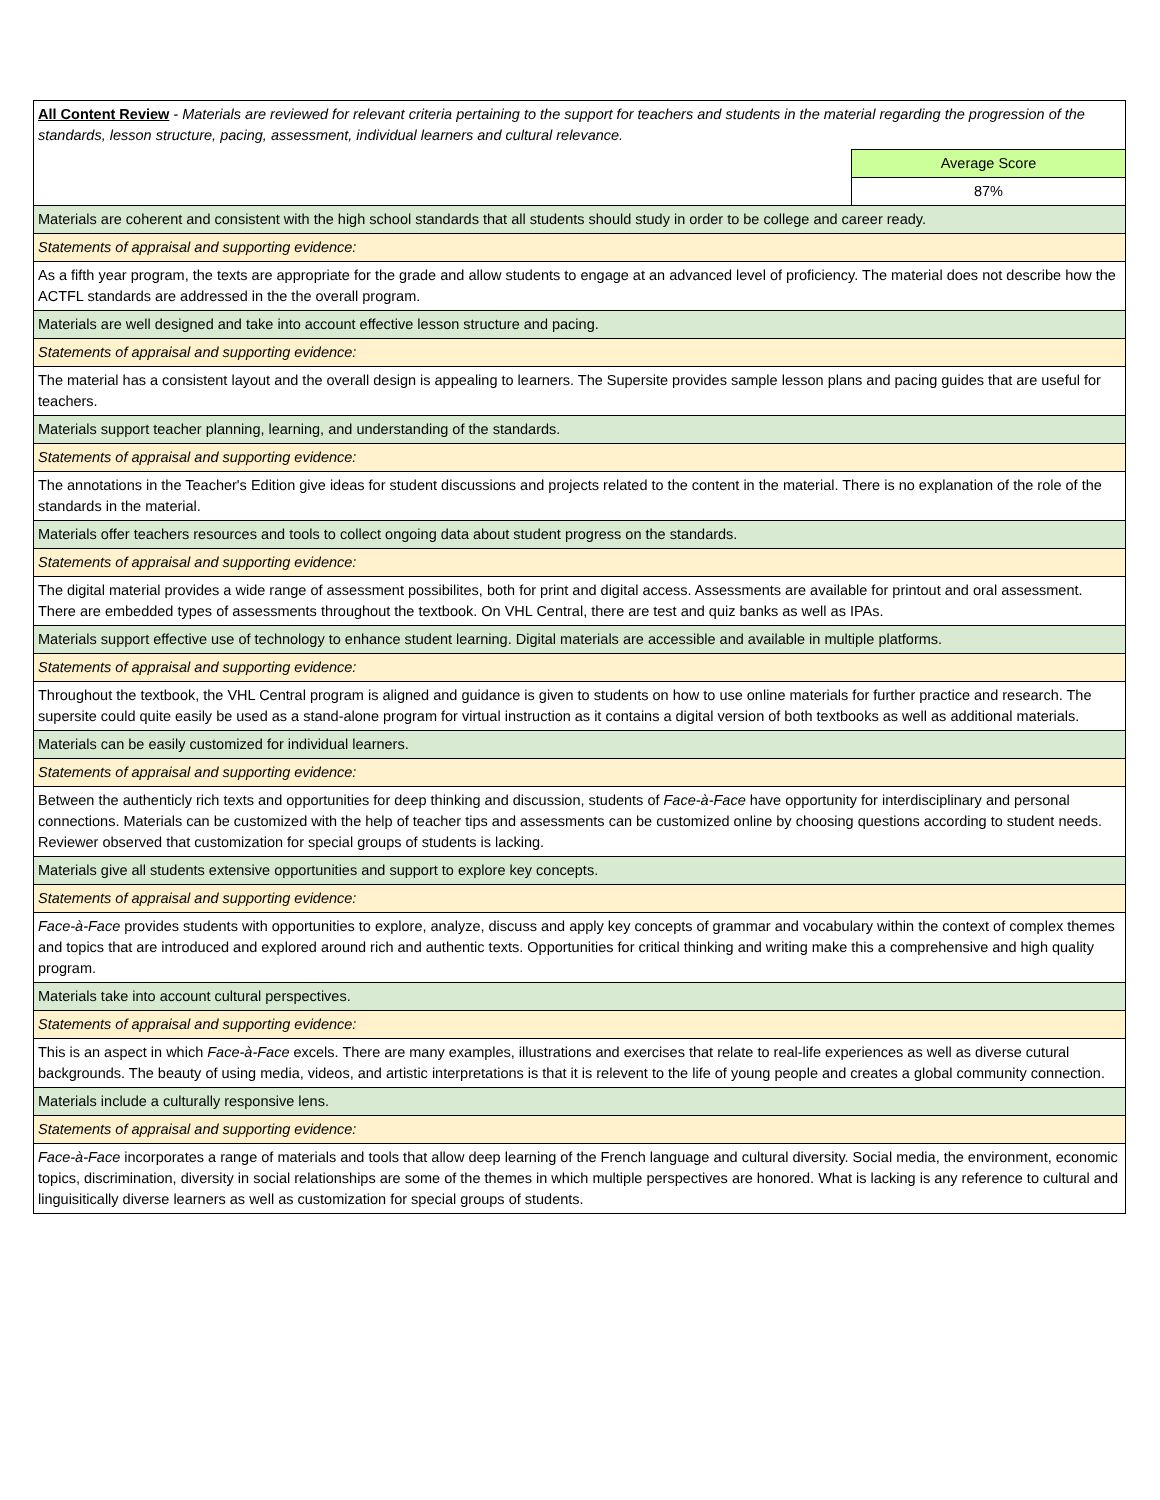| All Content Review - Materials are reviewed for relevant criteria pertaining to the support for teachers and students in the material regarding the progression of the standards, lesson structure, pacing, assessment, individual learners and cultural relevance. | |
| | Average Score |
| | 87% |
| Materials are coherent and consistent with the high school standards that all students should study in order to be college and career ready. | |
| Statements of appraisal and supporting evidence: | |
| As a fifth year program, the texts are appropriate for the grade and allow students to engage at an advanced level of proficiency. The material does not describe how the ACTFL standards are addressed in the the overall program. | |
| Materials are well designed and take into account effective lesson structure and pacing. | |
| Statements of appraisal and supporting evidence: | |
| The material has a consistent layout and the overall design is appealing to learners. The Supersite provides sample lesson plans and pacing guides that are useful for teachers. | |
| Materials support teacher planning, learning, and understanding of the standards. | |
| Statements of appraisal and supporting evidence: | |
| The annotations in the Teacher's Edition give ideas for student discussions and projects related to the content in the material. There is no explanation of the role of the standards in the material. | |
| Materials offer teachers resources and tools to collect ongoing data about student progress on the standards. | |
| Statements of appraisal and supporting evidence: | |
| The digital material provides a wide range of assessment possibilites, both for print and digital access. Assessments are available for printout and oral assessment. There are embedded types of assessments throughout the textbook. On VHL Central, there are test and quiz banks as well as IPAs. | |
| Materials support effective use of technology to enhance student learning. Digital materials are accessible and available in multiple platforms. | |
| Statements of appraisal and supporting evidence: | |
| Throughout the textbook, the VHL Central program is aligned and guidance is given to students on how to use online materials for further practice and research. The supersite could quite easily be used as a stand-alone program for virtual instruction as it contains a digital version of both textbooks as well as additional materials. | |
| Materials can be easily customized for individual learners. | |
| Statements of appraisal and supporting evidence: | |
| Between the authenticly rich texts and opportunities for deep thinking and discussion, students of Face-à-Face have opportunity for interdisciplinary and personal connections. Materials can be customized with the help of teacher tips and assessments can be customized online by choosing questions according to student needs. Reviewer observed that customization for special groups of students is lacking. | |
| Materials give all students extensive opportunities and support to explore key concepts. | |
| Statements of appraisal and supporting evidence: | |
| Face-à-Face provides students with opportunities to explore, analyze, discuss and apply key concepts of grammar and vocabulary within the context of complex themes and topics that are introduced and explored around rich and authentic texts. Opportunities for critical thinking and writing make this a comprehensive and high quality program. | |
| Materials take into account cultural perspectives. | |
| Statements of appraisal and supporting evidence: | |
| This is an aspect in which Face-à-Face excels. There are many examples, illustrations and exercises that relate to real-life experiences as well as diverse cutural backgrounds. The beauty of using media, videos, and artistic interpretations is that it is relevent to the life of young people and creates a global community connection. | |
| Materials include a culturally responsive lens. | |
| Statements of appraisal and supporting evidence: | |
| Face-à-Face incorporates a range of materials and tools that allow deep learning of the French language and cultural diversity. Social media, the environment, economic topics, discrimination, diversity in social relationships are some of the themes in which multiple perspectives are honored. What is lacking is any reference to cultural and linguisitically diverse learners as well as customization for special groups of students. | |